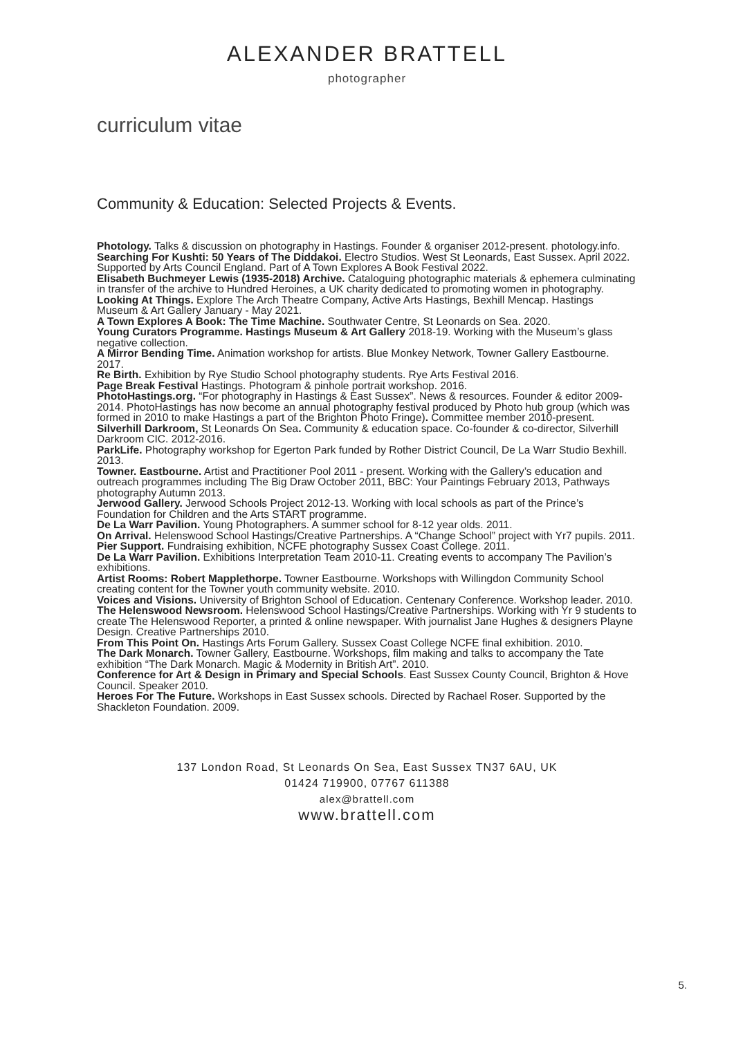ALEXANDER BRATTELL
photographer
curriculum vitae
Community & Education: Selected Projects & Events.
Photology. Talks & discussion on photography in Hastings. Founder & organiser 2012-present. photology.info.
Searching For Kushti: 50 Years of The Diddakoi. Electro Studios. West St Leonards, East Sussex. April 2022. Supported by Arts Council England. Part of A Town Explores A Book Festival 2022.
Elisabeth Buchmeyer Lewis (1935-2018) Archive. Cataloguing photographic materials & ephemera culminating in transfer of the archive to Hundred Heroines, a UK charity dedicated to promoting women in photography.
Looking At Things. Explore The Arch Theatre Company, Active Arts Hastings, Bexhill Mencap. Hastings Museum & Art Gallery January - May 2021.
A Town Explores A Book: The Time Machine. Southwater Centre, St Leonards on Sea. 2020.
Young Curators Programme. Hastings Museum & Art Gallery 2018-19. Working with the Museum’s glass negative collection.
A Mirror Bending Time. Animation workshop for artists. Blue Monkey Network, Towner Gallery Eastbourne. 2017.
Re Birth. Exhibition by Rye Studio School photography students. Rye Arts Festival 2016.
Page Break Festival Hastings. Photogram & pinhole portrait workshop. 2016.
PhotoHastings.org. “For photography in Hastings & East Sussex”. News & resources. Founder & editor 2009-2014. PhotoHastings has now become an annual photography festival produced by Photo hub group (which was formed in 2010 to make Hastings a part of the Brighton Photo Fringe). Committee member 2010-present.
Silverhill Darkroom, St Leonards On Sea. Community & education space. Co-founder & co-director, Silverhill Darkroom CIC. 2012-2016.
ParkLife. Photography workshop for Egerton Park funded by Rother District Council, De La Warr Studio Bexhill. 2013.
Towner. Eastbourne. Artist and Practitioner Pool 2011 - present. Working with the Gallery’s education and outreach programmes including The Big Draw October 2011, BBC: Your Paintings February 2013, Pathways photography Autumn 2013.
Jerwood Gallery. Jerwood Schools Project 2012-13. Working with local schools as part of the Prince’s Foundation for Children and the Arts START programme.
De La Warr Pavilion. Young Photographers. A summer school for 8-12 year olds. 2011.
On Arrival. Helenswood School Hastings/Creative Partnerships. A “Change School” project with Yr7 pupils. 2011.
Pier Support. Fundraising exhibition, NCFE photography Sussex Coast College. 2011.
De La Warr Pavilion. Exhibitions Interpretation Team 2010-11. Creating events to accompany The Pavilion’s exhibitions.
Artist Rooms: Robert Mapplethorpe. Towner Eastbourne. Workshops with Willingdon Community School creating content for the Towner youth community website. 2010.
Voices and Visions. University of Brighton School of Education. Centenary Conference. Workshop leader. 2010.
The Helenswood Newsroom. Helenswood School Hastings/Creative Partnerships. Working with Yr 9 students to create The Helenswood Reporter, a printed & online newspaper. With journalist Jane Hughes & designers Playne Design. Creative Partnerships 2010.
From This Point On. Hastings Arts Forum Gallery. Sussex Coast College NCFE final exhibition. 2010.
The Dark Monarch. Towner Gallery, Eastbourne. Workshops, film making and talks to accompany the Tate exhibition “The Dark Monarch. Magic & Modernity in British Art”. 2010.
Conference for Art & Design in Primary and Special Schools. East Sussex County Council, Brighton & Hove Council. Speaker 2010.
Heroes For The Future. Workshops in East Sussex schools. Directed by Rachael Roser. Supported by the Shackleton Foundation. 2009.
137 London Road, St Leonards On Sea, East Sussex TN37 6AU, UK
01424 719900, 07767 611388
alex@brattell.com
www.brattell.com
5.